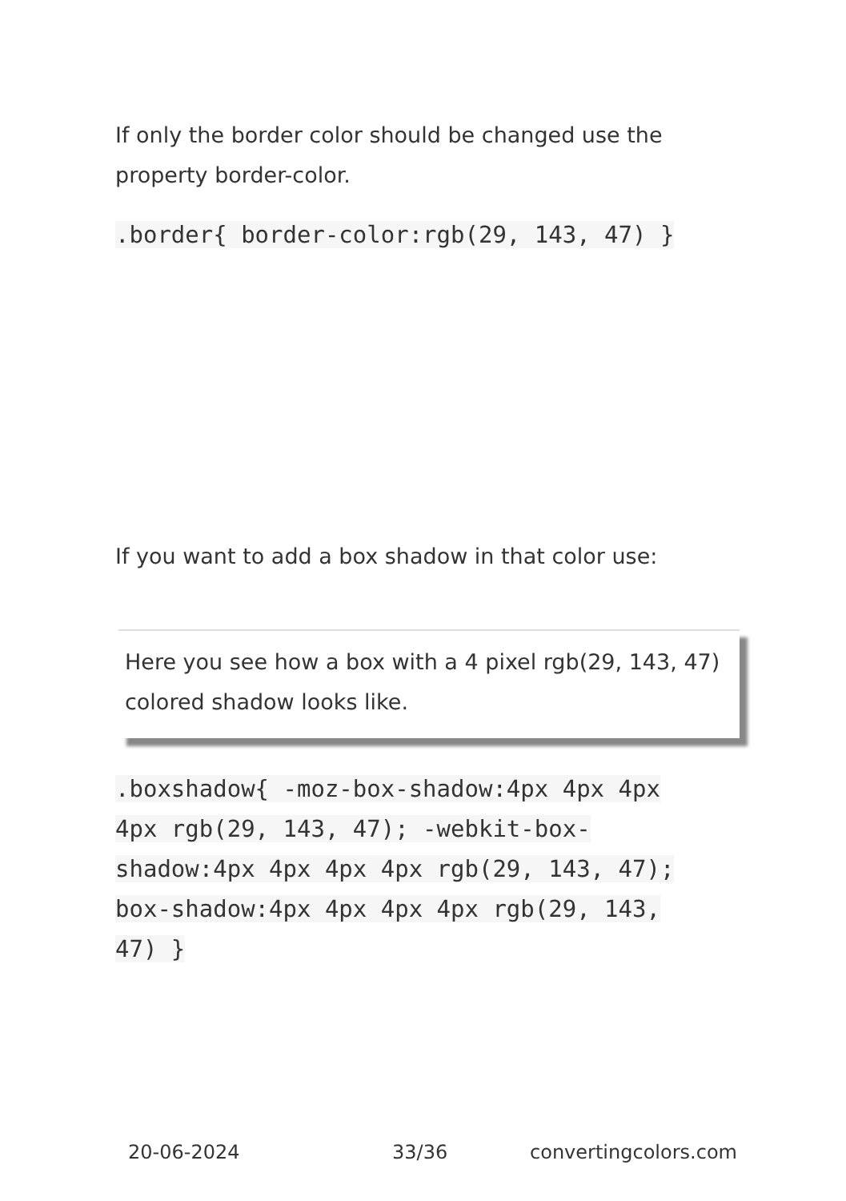If only the border color should be changed use the property border-color.
.border{ border-color:rgb(29, 143, 47) }
If you want to add a box shadow in that color use:
Here you see how a box with a 4 pixel rgb(29, 143, 47) colored shadow looks like.
.boxshadow{ -moz-box-shadow:4px 4px 4px 4px rgb(29, 143, 47); -webkit-box-shadow:4px 4px 4px 4px rgb(29, 143, 47); box-shadow:4px 4px 4px 4px rgb(29, 143, 47) }
20-06-2024 33/36 convertingcolors.com